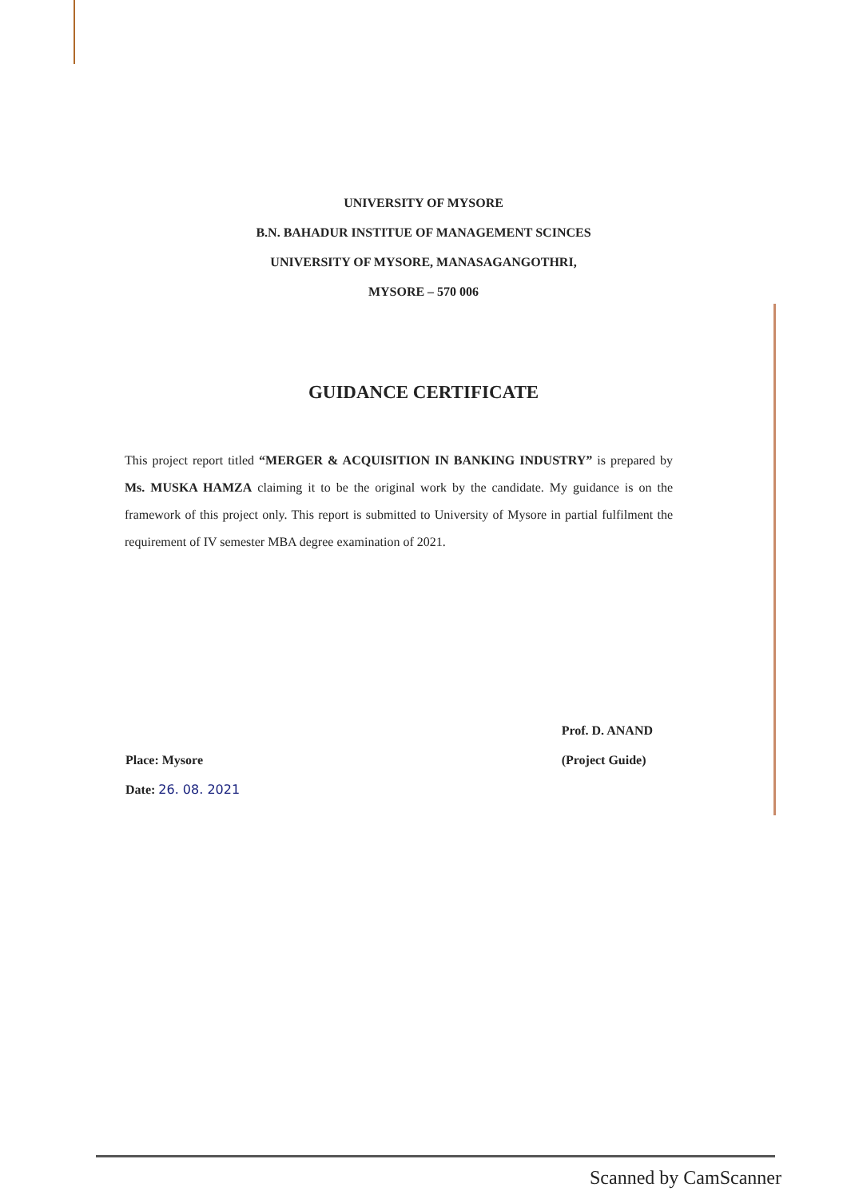UNIVERSITY OF MYSORE
B.N. BAHADUR INSTITUE OF MANAGEMENT SCINCES
UNIVERSITY OF MYSORE, MANASAGANGOTHRI,
MYSORE – 570 006
GUIDANCE CERTIFICATE
This project report titled “MERGER & ACQUISITION IN BANKING INDUSTRY” is prepared by Ms. MUSKA HAMZA claiming it to be the original work by the candidate. My guidance is on the framework of this project only. This report is submitted to University of Mysore in partial fulfilment the requirement of IV semester MBA degree examination of 2021.
Place: Mysore
Date: 26. 08. 2021
Prof. D. ANAND
(Project Guide)
Scanned by CamScanner